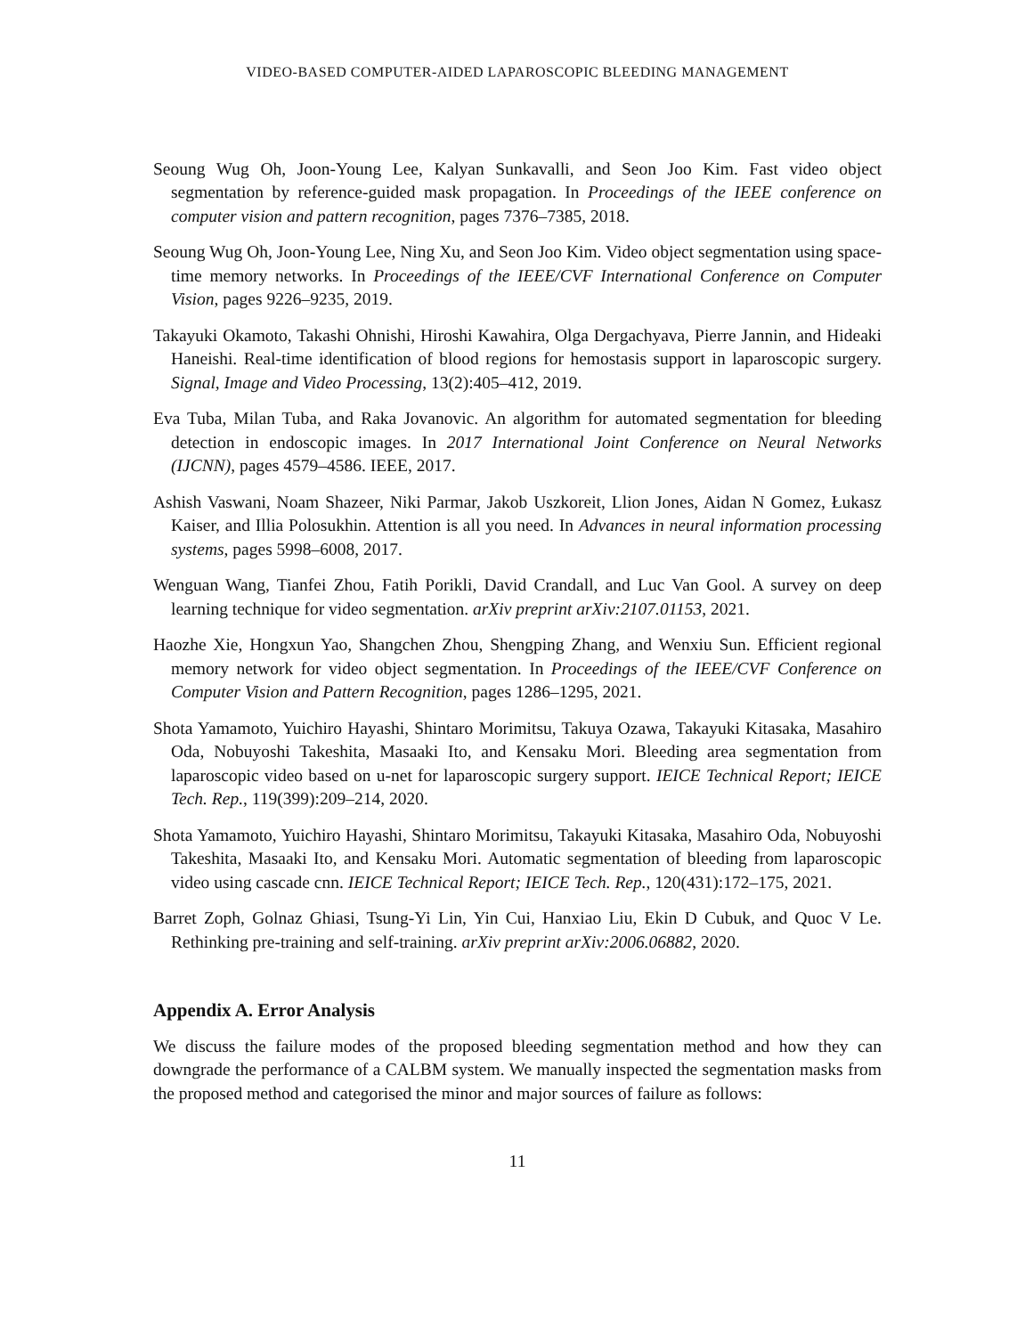VIDEO-BASED COMPUTER-AIDED LAPAROSCOPIC BLEEDING MANAGEMENT
Seoung Wug Oh, Joon-Young Lee, Kalyan Sunkavalli, and Seon Joo Kim. Fast video object segmentation by reference-guided mask propagation. In Proceedings of the IEEE conference on computer vision and pattern recognition, pages 7376–7385, 2018.
Seoung Wug Oh, Joon-Young Lee, Ning Xu, and Seon Joo Kim. Video object segmentation using space-time memory networks. In Proceedings of the IEEE/CVF International Conference on Computer Vision, pages 9226–9235, 2019.
Takayuki Okamoto, Takashi Ohnishi, Hiroshi Kawahira, Olga Dergachyava, Pierre Jannin, and Hideaki Haneishi. Real-time identification of blood regions for hemostasis support in laparoscopic surgery. Signal, Image and Video Processing, 13(2):405–412, 2019.
Eva Tuba, Milan Tuba, and Raka Jovanovic. An algorithm for automated segmentation for bleeding detection in endoscopic images. In 2017 International Joint Conference on Neural Networks (IJCNN), pages 4579–4586. IEEE, 2017.
Ashish Vaswani, Noam Shazeer, Niki Parmar, Jakob Uszkoreit, Llion Jones, Aidan N Gomez, Łukasz Kaiser, and Illia Polosukhin. Attention is all you need. In Advances in neural information processing systems, pages 5998–6008, 2017.
Wenguan Wang, Tianfei Zhou, Fatih Porikli, David Crandall, and Luc Van Gool. A survey on deep learning technique for video segmentation. arXiv preprint arXiv:2107.01153, 2021.
Haozhe Xie, Hongxun Yao, Shangchen Zhou, Shengping Zhang, and Wenxiu Sun. Efficient regional memory network for video object segmentation. In Proceedings of the IEEE/CVF Conference on Computer Vision and Pattern Recognition, pages 1286–1295, 2021.
Shota Yamamoto, Yuichiro Hayashi, Shintaro Morimitsu, Takuya Ozawa, Takayuki Kitasaka, Masahiro Oda, Nobuyoshi Takeshita, Masaaki Ito, and Kensaku Mori. Bleeding area segmentation from laparoscopic video based on u-net for laparoscopic surgery support. IEICE Technical Report; IEICE Tech. Rep., 119(399):209–214, 2020.
Shota Yamamoto, Yuichiro Hayashi, Shintaro Morimitsu, Takayuki Kitasaka, Masahiro Oda, Nobuyoshi Takeshita, Masaaki Ito, and Kensaku Mori. Automatic segmentation of bleeding from laparoscopic video using cascade cnn. IEICE Technical Report; IEICE Tech. Rep., 120(431):172–175, 2021.
Barret Zoph, Golnaz Ghiasi, Tsung-Yi Lin, Yin Cui, Hanxiao Liu, Ekin D Cubuk, and Quoc V Le. Rethinking pre-training and self-training. arXiv preprint arXiv:2006.06882, 2020.
Appendix A. Error Analysis
We discuss the failure modes of the proposed bleeding segmentation method and how they can downgrade the performance of a CALBM system. We manually inspected the segmentation masks from the proposed method and categorised the minor and major sources of failure as follows:
11